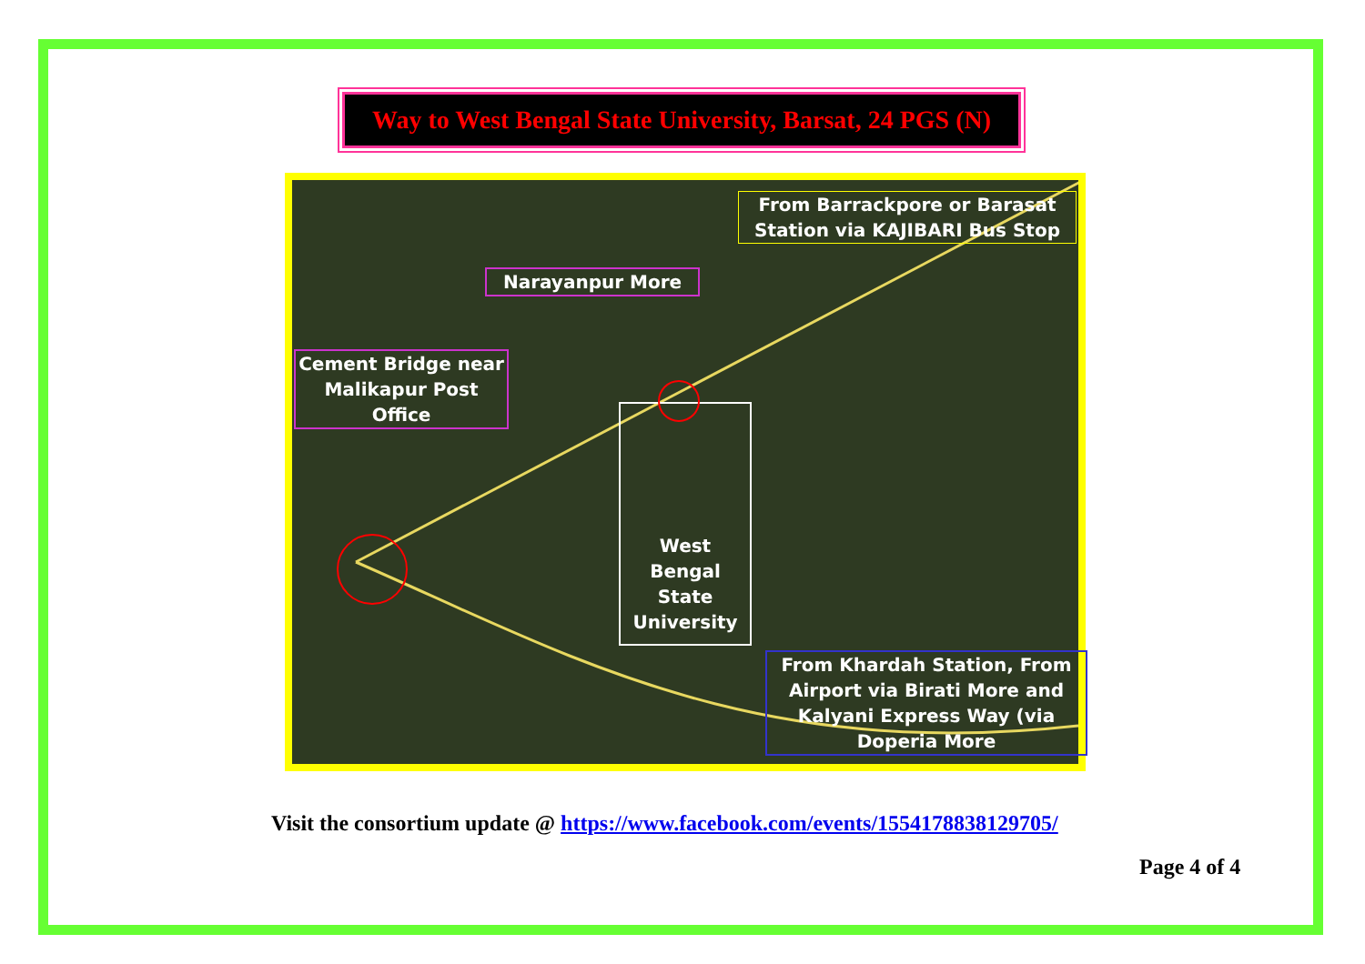Way to West Bengal State University, Barsat, 24 PGS (N)
From Barrackpore or Barasat Station via KAJIBARI Bus Stop
Narayanpur More
Cement Bridge near Malikapur Post Office
West Bengal State University
From Khardah Station, From Airport via Birati More and Kalyani Express Way (via Doperia More
Visit the consortium update @ https://www.facebook.com/events/1554178838129705/
Page 4 of 4